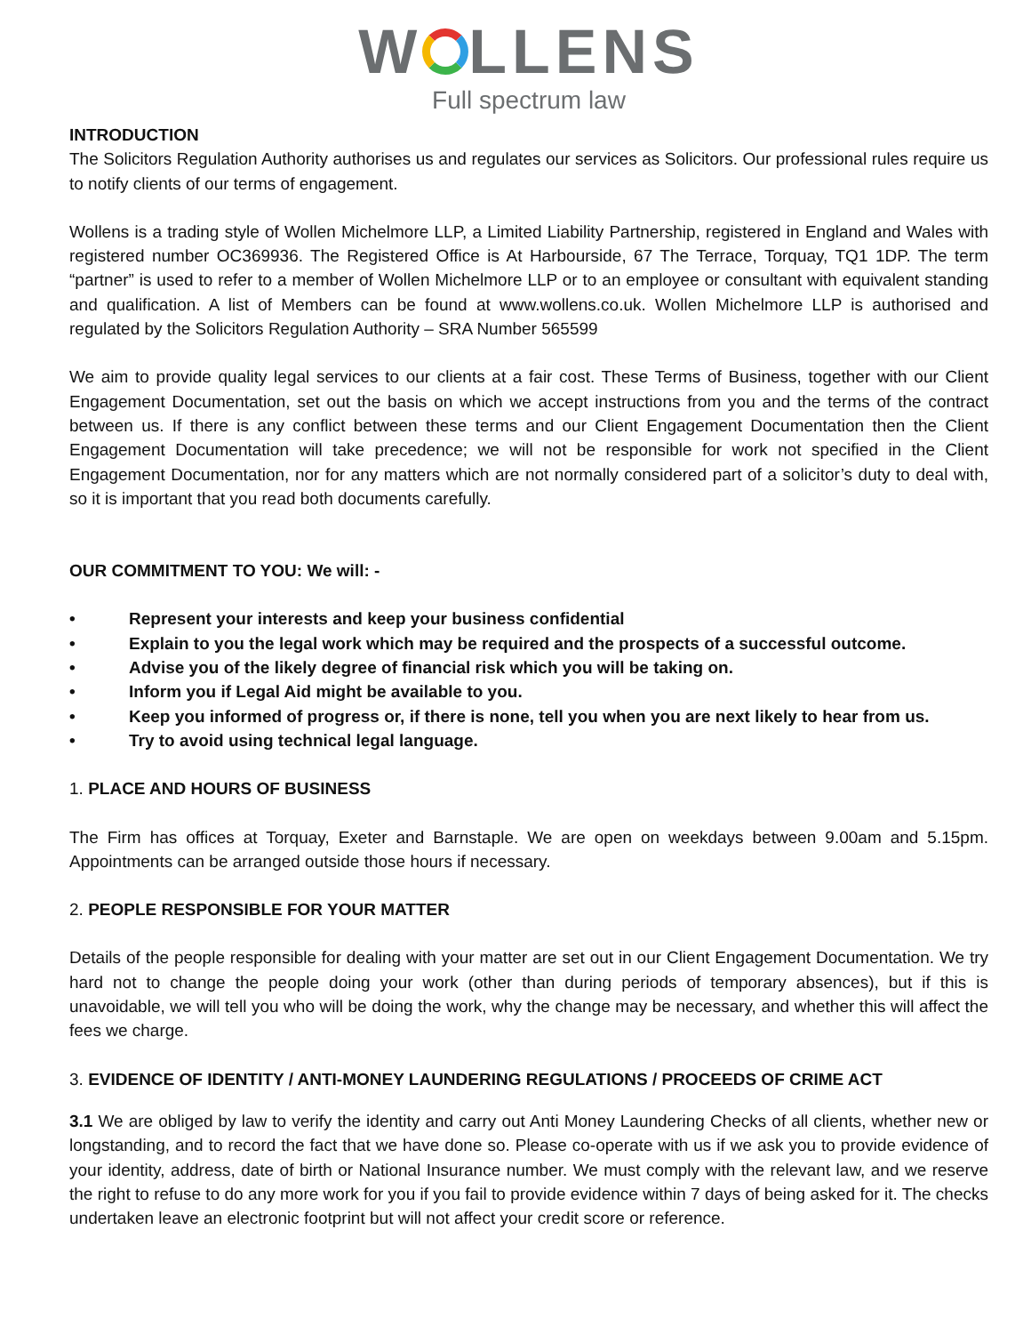W LLENS
Full spectrum law
INTRODUCTION
The Solicitors Regulation Authority authorises us and regulates our services as Solicitors. Our professional rules require us to notify clients of our terms of engagement.
Wollens is a trading style of Wollen Michelmore LLP, a Limited Liability Partnership, registered in England and Wales with registered number OC369936. The Registered Office is At Harbourside, 67 The Terrace, Torquay, TQ1 1DP. The term “partner” is used to refer to a member of Wollen Michelmore LLP or to an employee or consultant with equivalent standing and qualification. A list of Members can be found at www.wollens.co.uk. Wollen Michelmore LLP is authorised and regulated by the Solicitors Regulation Authority – SRA Number 565599
We aim to provide quality legal services to our clients at a fair cost. These Terms of Business, together with our Client Engagement Documentation, set out the basis on which we accept instructions from you and the terms of the contract between us. If there is any conflict between these terms and our Client Engagement Documentation then the Client Engagement Documentation will take precedence; we will not be responsible for work not specified in the Client Engagement Documentation, nor for any matters which are not normally considered part of a solicitor’s duty to deal with, so it is important that you read both documents carefully.
OUR COMMITMENT TO YOU: We will: -
• Represent your interests and keep your business confidential
• Explain to you the legal work which may be required and the prospects of a successful outcome.
• Advise you of the likely degree of financial risk which you will be taking on.
• Inform you if Legal Aid might be available to you.
• Keep you informed of progress or, if there is none, tell you when you are next likely to hear from us.
• Try to avoid using technical legal language.
1. PLACE AND HOURS OF BUSINESS
The Firm has offices at Torquay, Exeter and Barnstaple. We are open on weekdays between 9.00am and 5.15pm. Appointments can be arranged outside those hours if necessary.
2. PEOPLE RESPONSIBLE FOR YOUR MATTER
Details of the people responsible for dealing with your matter are set out in our Client Engagement Documentation. We try hard not to change the people doing your work (other than during periods of temporary absences), but if this is unavoidable, we will tell you who will be doing the work, why the change may be necessary, and whether this will affect the fees we charge.
3. EVIDENCE OF IDENTITY / ANTI-MONEY LAUNDERING REGULATIONS / PROCEEDS OF CRIME ACT
3.1 We are obliged by law to verify the identity and carry out Anti Money Laundering Checks of all clients, whether new or longstanding, and to record the fact that we have done so. Please co-operate with us if we ask you to provide evidence of your identity, address, date of birth or National Insurance number. We must comply with the relevant law, and we reserve the right to refuse to do any more work for you if you fail to provide evidence within 7 days of being asked for it. The checks undertaken leave an electronic footprint but will not affect your credit score or reference.